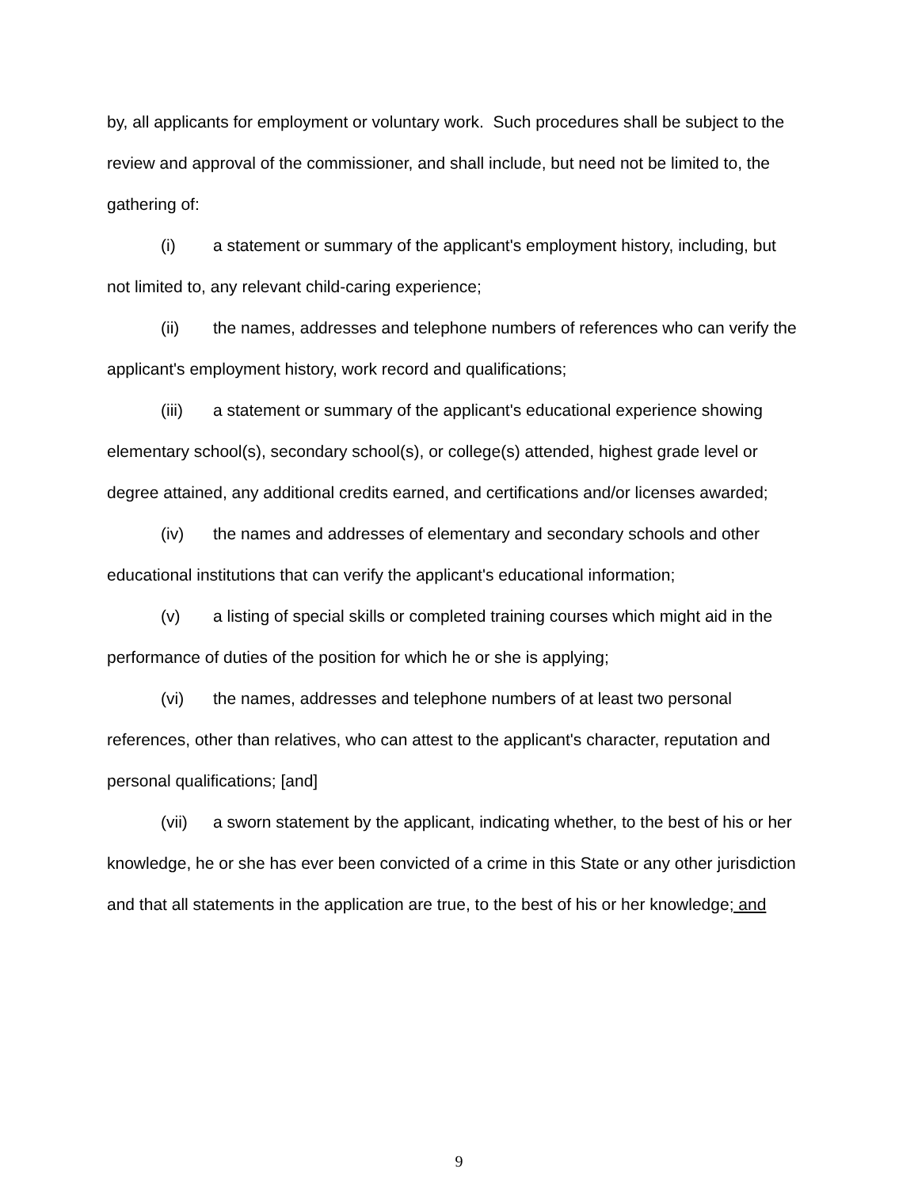by, all applicants for employment or voluntary work. Such procedures shall be subject to the review and approval of the commissioner, and shall include, but need not be limited to, the gathering of:
(i) a statement or summary of the applicant's employment history, including, but not limited to, any relevant child-caring experience;
(ii) the names, addresses and telephone numbers of references who can verify the applicant's employment history, work record and qualifications;
(iii) a statement or summary of the applicant's educational experience showing elementary school(s), secondary school(s), or college(s) attended, highest grade level or degree attained, any additional credits earned, and certifications and/or licenses awarded;
(iv) the names and addresses of elementary and secondary schools and other educational institutions that can verify the applicant's educational information;
(v) a listing of special skills or completed training courses which might aid in the performance of duties of the position for which he or she is applying;
(vi) the names, addresses and telephone numbers of at least two personal references, other than relatives, who can attest to the applicant's character, reputation and personal qualifications; [and]
(vii) a sworn statement by the applicant, indicating whether, to the best of his or her knowledge, he or she has ever been convicted of a crime in this State or any other jurisdiction and that all statements in the application are true, to the best of his or her knowledge; and
9